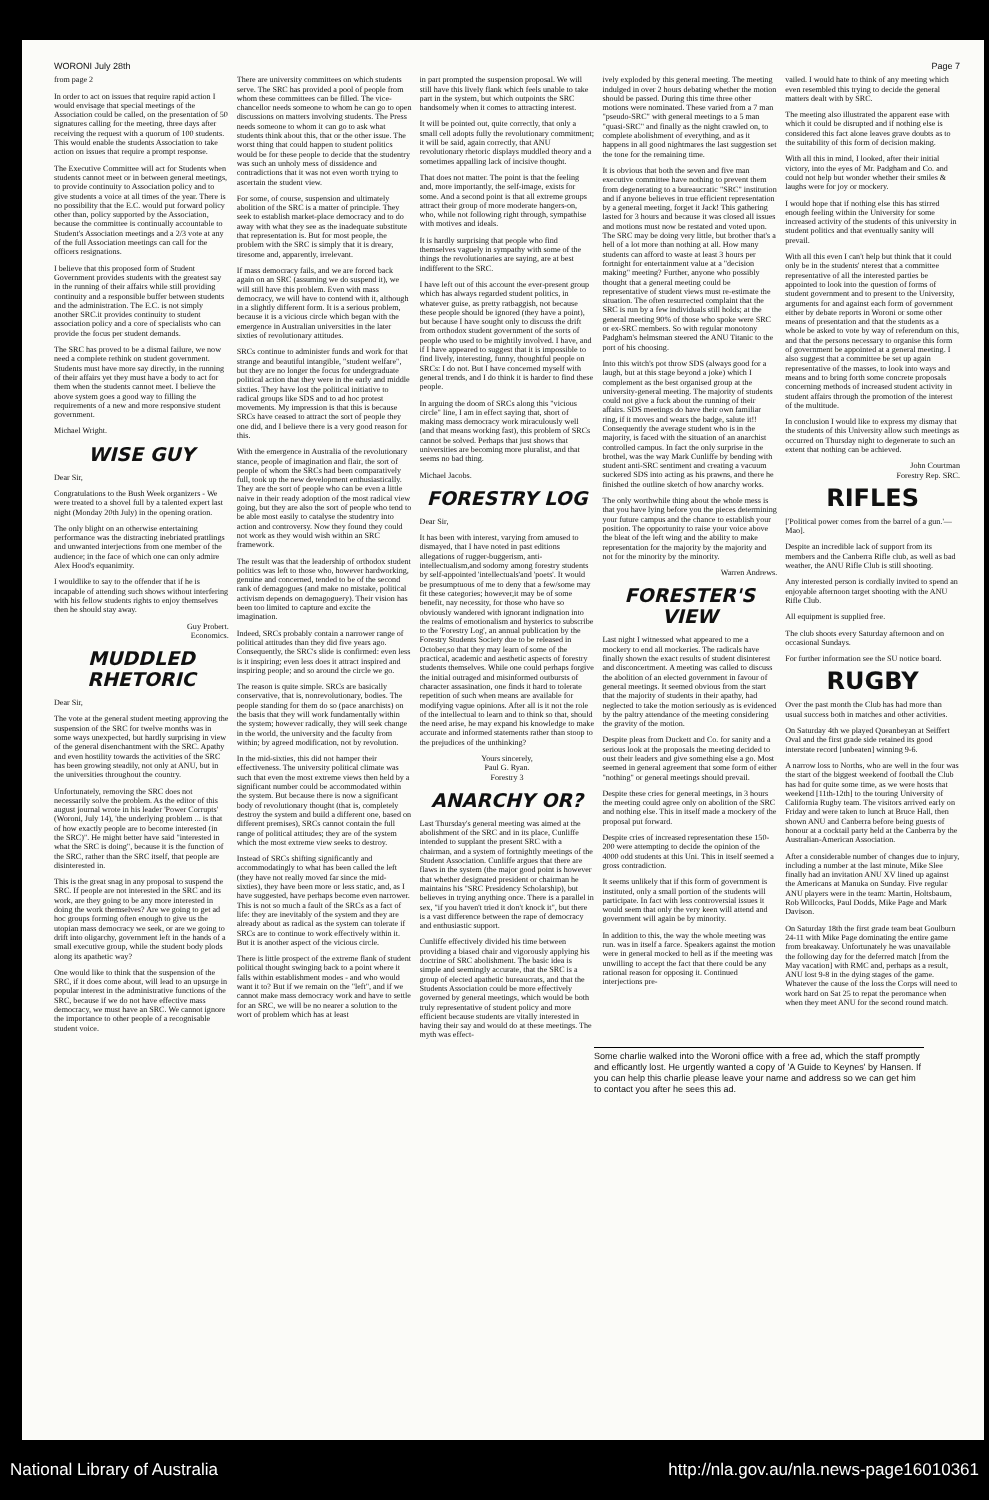WORONI July 28th Page 7
from page 2
In order to act on issues that require rapid action I would envisage that special meetings of the Association could be called, on the presentation of 50 signatures calling for the meeting, three days after receiving the request with a quorum of 100 students. This would enable the students Association to take action on issues that require a prompt response.
The Executive Committee will act for Students when students cannot meet or in between general meetings, to provide continuity to Association policy and to give students a voice at all times of the year. There is no possibility that the E.C. would put forward policy other than, policy supported by the Association, because the committee is continually accountable to Student's Association meetings and a 2/3 vote at any of the full Association meetings can call for the officers resignations.
I believe that this proposed form of Student Government provides students with the greatest say in the running of their affairs while still providing continuity and a responsible buffer between students and the administration. The E.C. is not simply another SRC.it provides continuity to student association policy and a core of specialists who can provide the focus per student demands.
The SRC has proved to be a dismal failure, we now need a complete rethink on student government. Students must have more say directly, in the running of their affairs yet they must have a body to act for them when the students cannot meet. I believe the above system goes a good way to filling the requirements of a new and more responsive student government.
Michael Wright.
WISE GUY
Dear Sir,
Congratulations to the Bush Week organizers - We were treated to a shovel full by a talented expert last night (Monday 20th July) in the opening oration.
The only blight on an otherwise entertaining performance was the distracting inebriated prattlings and unwanted interjections from one member of the audience; in the face of which one can only admire Alex Hood's equanimity.
I wouldlike to say to the offender that if he is incapable of attending such shows without interfering with his fellow students rights to enjoy themselves then he should stay away.
Guy Probert.
Economics.
MUDDLED RHETORIC
Dear Sir,
The vote at the general student meeting approving the suspension of the SRC for twelve months was in some ways unexpected, but hardly surprising in view of the general disenchantment with the SRC. Apathy and even hostility towards the activities of the SRC has been growing steadily, not only at ANU, but in the universities throughout the country.
Unfortunately, removing the SRC does not necessarily solve the problem. As the editor of this august journal wrote in his leader 'Power Corrupts' (Woroni, July 14), 'the underlying problem ... is that of how exactly people are to become interested (in the SRC)". He might better have said "interested in what the SRC is doing", because it is the function of the SRC, rather than the SRC itself, that people are disinterested in.
This is the great snag in any proposal to suspend the SRC. If people are not interested in the SRC and its work, are they going to be any more interested in doing the work themselves? Are we going to get ad hoc groups forming often enough to give us the utopian mass democracy we seek, or are we going to drift into oligarchy, government left in the hands of a small executive group, while the student body plods along its apathetic way?
One would like to think that the suspension of the SRC, if it does come about, will lead to an upsurge in popular interest in the administrative functions of the SRC, because if we do not have effective mass democracy, we must have an SRC. We cannot ignore the importance to other people of a recognisable student voice.
There are university committees on which students serve. The SRC has provided a pool of people from whom these committees can be filled. The vice-chancellor needs someone to whom he can go to open discussions on matters involving students. The Press needs someone to whom it can go to ask what students think about this, that or the other issue. The worst thing that could happen to student politics would be for these people to decide that the studentry was such an unholy mess of dissidence and contradictions that it was not even worth trying to ascertain the student view.
For some, of course, suspension and ultimately abolition of the SRC is a matter of principle. They seek to establish market-place democracy and to do away with what they see as the inadequate substitute that representation is. But for most people, the problem with the SRC is simply that it is dreary, tiresome and, apparently, irrelevant.
If mass democracy fails, and we are forced back again on an SRC (assuming we do suspend it), we will still have this problem. Even with mass democracy, we will have to contend with it, although in a slightly different form. It is a serious problem, because it is a vicious circle which began with the emergence in Australian universities in the later sixties of revolutionary attitudes.
SRCs continue to administer funds and work for that strange and beautiful intangible, "student welfare", but they are no longer the focus for undergraduate political action that they were in the early and middle sixties. They have lost the political initiative to radical groups like SDS and to ad hoc protest movements. My impression is that this is because SRCs have ceased to attract the sort of people they one did, and I believe there is a very good reason for this.
With the emergence in Australia of the revolutionary stance, people of imagination and flair, the sort of people of whom the SRCs had been comparatively full, took up the new development enthusiastically. They are the sort of people who can be even a little naive in their ready adoption of the most radical view going, but they are also the sort of people who tend to be able most easily to catalyse the studentry into action and controversy. Now they found they could not work as they would wish within an SRC framework.
The result was that the leadership of orthodox student politics was left to those who, however hardworking, genuine and concerned, tended to be of the second rank of demagogues (and make no mistake, political activism depends on demagoguery). Their vision has been too limited to capture and excite the imagination.
Indeed, SRCs probably contain a narrower range of political attitudes than they did five years ago. Consequently, the SRC's slide is confirmed: even less is it inspiring; even less does it attract inspired and inspiring people; and so around the circle we go.
The reason is quite simple. SRCs are basically conservative, that is, nonrevolutionary, bodies. The people standing for them do so (pace anarchists) on the basis that they will work fundamentally within the system; however radically, they will seek change in the world, the university and the faculty from within; by agreed modification, not by revolution.
In the mid-sixties, this did not hamper their effectiveness. The university political climate was such that even the most extreme views then held by a significant number could be accommodated within the system. But because there is now a significant body of revolutionary thought (that is, completely destroy the system and build a different one, based on different premises), SRCs cannot contain the full range of political attitudes; they are of the system which the most extreme view seeks to destroy.
Instead of SRCs shifting significantly and accommodatingly to what has been called the left (they have not really moved far since the mid-sixties), they have been more or less static, and, as I have suggested, have perhaps become even narrower. This is not so much a fault of the SRCs as a fact of life: they are inevitably of the system and they are already about as radical as the system can tolerate if SRCs are to continue to work effectively within it. But it is another aspect of the vicious circle.
There is little prospect of the extreme flank of student political thought swinging back to a point where it falls within establishment modes - and who would want it to? But if we remain on the "left", and if we cannot make mass democracy work and have to settle for an SRC, we will be no nearer a solution to the wort of problem which has at least
in part prompted the suspension proposal. We will still have this lively flank which feels unable to take part in the system, but which outpoints the SRC handsomely when it comes to attracting interest.
It will be pointed out, quite correctly, that only a small cell adopts fully the revolutionary commitment; it will be said, again correctly, that ANU revolutionary rhetoric displays muddled theory and a sometimes appalling lack of incisive thought.
That does not matter. The point is that the feeling and, more importantly, the self-image, exists for some. And a second point is that all extreme groups attract their group of more moderate hangers-on, who, while not following right through, sympathise with motives and ideals.
It is hardly surprising that people who find themselves vaguely in sympathy with some of the things the revolutionaries are saying, are at best indifferent to the SRC.
I have left out of this account the ever-present group which has always regarded student politics, in whatever guise, as pretty ratbaggish, not because these people should be ignored (they have a point), but because I have sought only to discuss the drift from orthodox student government of the sorts of people who used to be mightily involved. I have, and if I have appeared to suggest that it is impossible to find lively, interesting, funny, thoughtful people on SRCs: I do not. But I have concerned myself with general trends, and I do think it is harder to find these people.
In arguing the doom of SRCs along this "vicious circle" line, I am in effect saying that, short of making mass democracy work miraculously well (and that means working fast), this problem of SRCs cannot be solved. Perhaps that just shows that universities are becoming more pluralist, and that seems no bad thing.
Michael Jacobs.
FORESTRY LOG
Dear Sir,
It has been with interest, varying from amused to dismayed, that I have noted in past editions allegations of rugger-buggerism, anti-intellectualism,and sodomy among forestry students by self-appointed 'intellectuals'and 'poets'. It would be presumptuous of me to deny that a few/some may fit these categories; however,it may be of some benefit, nay necessity, for those who have so obviously wandered with ignorant indignation into the realms of emotionalism and hysterics to subscribe to the 'Forestry Log', an annual publication by the Forestry Students Society due to be released in October,so that they may learn of some of the practical, academic and aesthetic aspects of forestry students themselves. While one could perhaps forgive the initial outraged and misinformed outbursts of character assasination, one finds it hard to tolerate repetition of such when means are available for modifying vague opinions. After all is it not the role of the intellectual to learn and to think so that, should the need arise, he may expand his knowledge to make accurate and informed statements rather than stoop to the prejudices of the unthinking?
Yours sincerely,
Paul G. Ryan.
Forestry 3
ANARCHY OR?
Last Thursday's general meeting was aimed at the abolishment of the SRC and in its place, Cunliffe intended to supplant the present SRC with a chairman, and a system of fortnightly meetings of the Student Association. Cunliffe argues that there are flaws in the system (the major good point is however that whether designated president or chairman he maintains his "SRC Presidency Scholarship), but believes in trying anything once. There is a parallel in sex, "if you haven't tried it don't knock it", but there is a vast difference between the rape of democracy and enthusiastic support.
Cunliffe effectively divided his time between providing a biased chair and vigorously applying his doctrine of SRC abolishment. The basic idea is simple and seemingly accurate, that the SRC is a group of elected apathetic bureaucrats, and that the Students Association could be more effectively governed by general meetings, which would be both truly representative of student policy and more efficient because students are vitally interested in having their say and would do at these meetings. The myth was effect-
ively exploded by this general meeting. The meeting indulged in over 2 hours debating whether the motion should be passed. During this time three other motions were nominated. These varied from a 7 man "pseudo-SRC" with general meetings to a 5 man "quasi-SRC" and finally as the night crawled on, to complete abolishment of everything, and as it happens in all good nightmares the last suggestion set the tone for the remaining time.
It is obvious that both the seven and five man executive committee have nothing to prevent them from degenerating to a bureaucratic "SRC" institution and if anyone believes in true efficient representation by a general meeting, forget it Jack! This gathering lasted for 3 hours and because it was closed all issues and motions must now be restated and voted upon. The SRC may be doing very little, but brother that's a hell of a lot more than nothing at all. How many students can afford to waste at least 3 hours per fortnight for entertainment value at a "decision making" meeting? Further, anyone who possibly thought that a general meeting could be representative of student views must re-estimate the situation. The often resurrected complaint that the SRC is run by a few individuals still holds; at the general meeting 90% of those who spoke were SRC or ex-SRC members. So with regular monotony Padgham's helmsman steered the ANU Titanic to the port of his choosing.
Into this witch's pot throw SDS (always good for a laugh, but at this stage beyond a joke) which I complement as the best organised group at the university-general meeting. The majority of students could not give a fuck about the running of their affairs. SDS meetings do have their own familiar ring, if it moves and wears the badge, salute it!! Consequently the average student who is in the majority, is faced with the situation of an anarchist controlled campus. In fact the only surprise in the brothel, was the way Mark Cunliffe by bending with student anti-SRC sentiment and creating a vacuum suckered SDS into acting as his prawns, and there he finished the outline sketch of how anarchy works.
The only worthwhile thing about the whole mess is that you have lying before you the pieces determining your future campus and the chance to establish your position. The opportunity to raise your voice above the bleat of the left wing and the ability to make representation for the majority by the majority and not for the minority by the minority.
Warren Andrews.
FORESTER'S VIEW
Last night I witnessed what appeared to me a mockery to end all mockeries. The radicals have finally shown the exact results of student disinterest and disconcertment. A meeting was called to discuss the abolition of an elected government in favour of general meetings. It seemed obvious from the start that the majority of students in their apathy, had neglected to take the motion seriously as is evidenced by the paltry attendance of the meeting considering the gravity of the motion.
Despite pleas from Duckett and Co. for sanity and a serious look at the proposals the meeting decided to oust their leaders and give something else a go. Most seemed in general agreement that some form of either "nothing" or general meetings should prevail.
Despite these cries for general meetings, in 3 hours the meeting could agree only on abolition of the SRC and nothing else. This in itself made a mockery of the proposal put forward.
Despite cries of increased representation these 150-200 were attempting to decide the opinion of the 4000 odd students at this Uni. This in itself seemed a gross contradiction.
It seems unlikely that if this form of government is instituted, only a small portion of the students will participate. In fact with less controversial issues it would seem that only the very keen will attend and government will again be by minority.
In addition to this, the way the whole meeting was run. was in itself a farce. Speakers against the motion were in general mocked to hell as if the meeting was unwilling to accept the fact that there could be any rational reason for opposing it. Continued interjections pre-
vailed. I would hate to think of any meeting which even resembled this trying to decide the general matters dealt with by SRC.
The meeting also illustrated the apparent ease with which it could be disrupted and if nothing else is considered this fact alone leaves grave doubts as to the suitability of this form of decision making.
With all this in mind, I looked, after their initial victory, into the eyes of Mr. Padgham and Co. and could not help but wonder whether their smiles & laughs were for joy or mockery.
I would hope that if nothing else this has stirred enough feeling within the University for some increased activity of the students of this university in student politics and that eventually sanity will prevail.
With all this even I can't help but think that it could only be in the students' nterest that a committee representative of all the interested parties be appointed to look into the question of forms of student government and to present to the University, arguments for and against each form of government either by debate reports in Woroni or some other means of presentation and that the students as a whole be asked to vote by way of referendum on this, and that the persons necessary to organise this form of government be appointed at a general meeting. I also suggest that a committee be set up again representative of the masses, to look into ways and means and to bring forth some concrete proposals concerning methods of increased student activity in student affairs through the promotion of the interest of the multitude.
In conclusion I would like to express my dismay that the students of this University allow such meetings as occurred on Thursday night to degenerate to such an extent that nothing can be achieved.
John Courtman
Forestry Rep. SRC.
RIFLES
['Political power comes from the barrel of a gun.'—Mao].
Despite an incredible lack of support from its members and the Canberra Rifle club, as well as bad weather, the ANU Rifle Club is still shooting.
Any interested person is cordially invited to spend an enjoyable afternoon target shooting with the ANU Rifle Club.
All equipment is supplied free.
The club shoots every Saturday afternoon and on occasional Sundays.
For further information see the SU notice board.
RUGBY
Over the past month the Club has had more than usual success both in matches and other activities.
On Saturday 4th we played Queanbeyan at Seiffert Oval and the first grade side retained its good interstate record [unbeaten] winning 9-6.
A narrow loss to Norths, who are well in the four was the start of the biggest weekend of football the Club has had for quite some time, as we were hosts that weekend [11th-12th] to the touring University of California Rugby team. The visitors arrived early on Friday and were taken to lunch at Bruce Hall, then shown ANU and Canberra before being guests of honour at a cocktail party held at the Canberra by the Australian-American Association.
After a considerable number of changes due to injury, including a number at the last minute, Mike Slee finally had an invitation ANU XV lined up against the Americans at Manuka on Sunday. Five regular ANU players were in the team: Martin, Holtsbaum, Rob Willcocks, Paul Dodds, Mike Page and Mark Davison.
On Saturday 18th the first grade team beat Goulburn 24-11 with Mike Page dominating the entire game from breakaway. Unfortunately he was unavailable the following day for the deferred match [from the May vacation] with RMC and, perhaps as a result, ANU lost 9-8 in the dying stages of the game. Whatever the cause of the loss the Corps will need to work hard on Sat 25 to repat the peromance when when they meet ANU for the second round match.
Some charlie walked into the Woroni office with a free ad, which the staff promptly and efficantly lost. He urgently wanted a copy of 'A Guide to Keynes' by Hansen. If you can help this charlie please leave your name and address so we can get him to contact you after he sees this ad.
National Library of Australia http://nla.gov.au/nla.news-page16010361